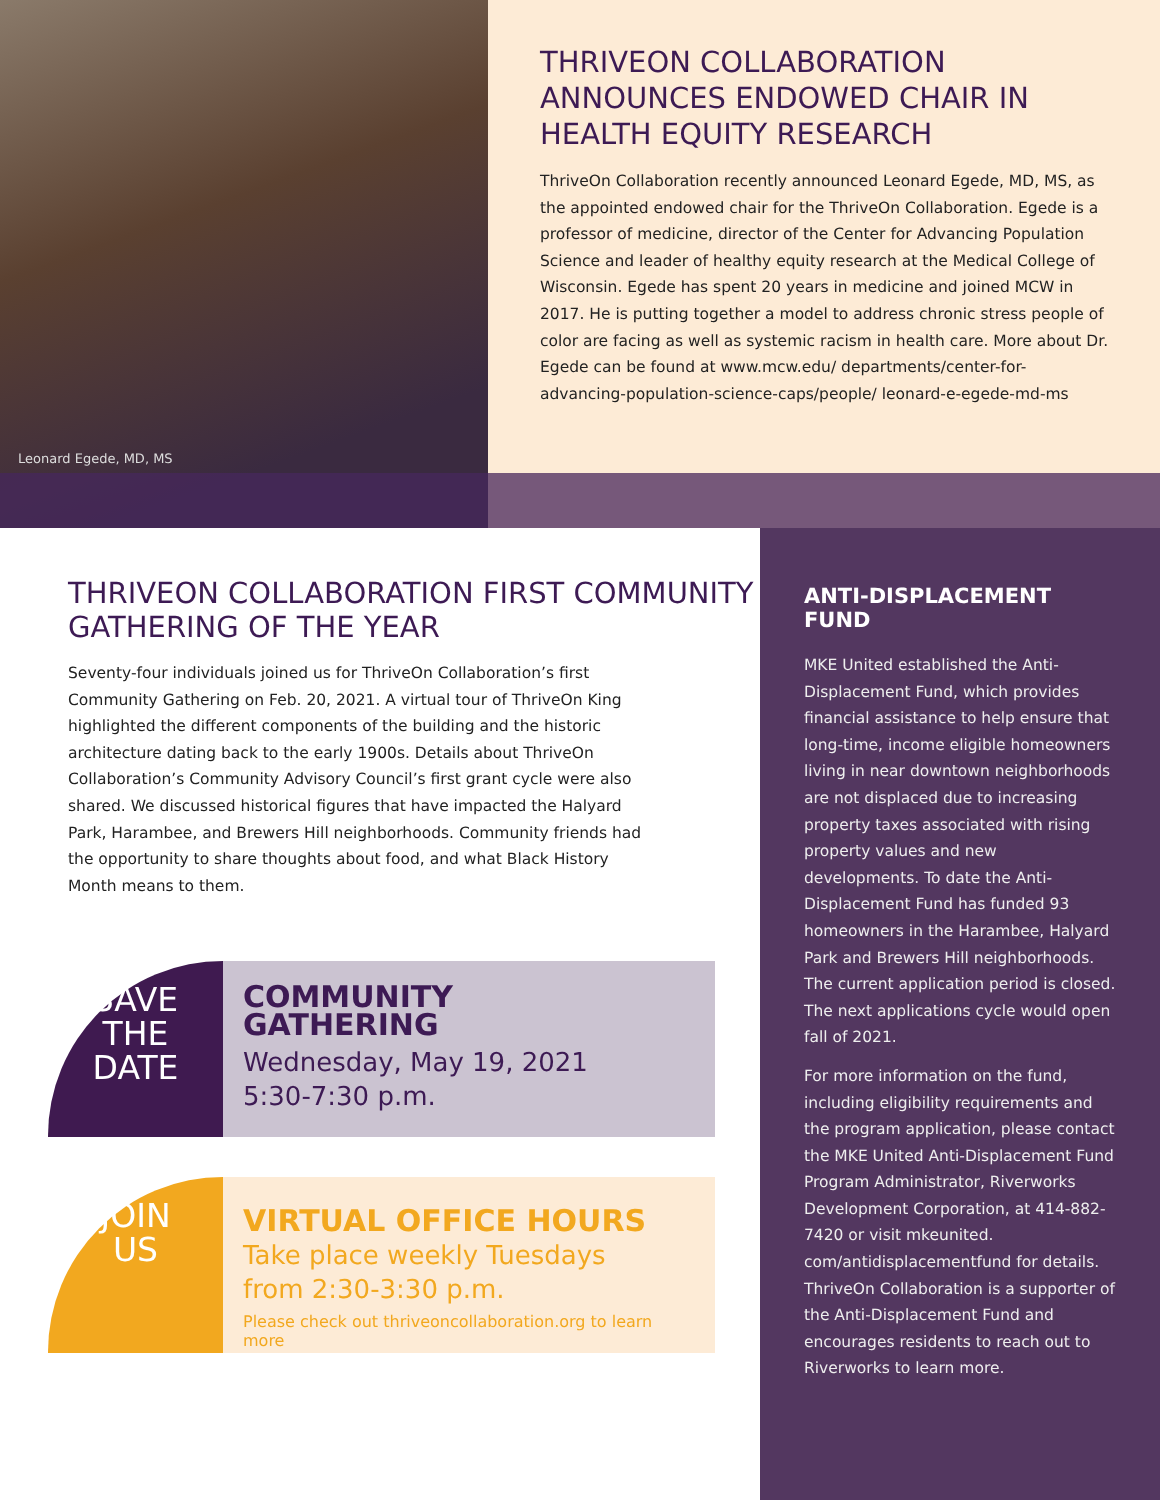Leonard Egede, MD, MS
THRIVEON COLLABORATION ANNOUNCES ENDOWED CHAIR IN HEALTH EQUITY RESEARCH
ThriveOn Collaboration recently announced Leonard Egede, MD, MS, as the appointed endowed chair for the ThriveOn Collaboration. Egede is a professor of medicine, director of the Center for Advancing Population Science and leader of healthy equity research at the Medical College of Wisconsin. Egede has spent 20 years in medicine and joined MCW in 2017. He is putting together a model to address chronic stress people of color are facing as well as systemic racism in health care. More about Dr. Egede can be found at www.mcw.edu/ departments/center-for-advancing-population-science-caps/people/ leonard-e-egede-md-ms
THRIVEON COLLABORATION FIRST COMMUNITY GATHERING OF THE YEAR
Seventy-four individuals joined us for ThriveOn Collaboration’s first Community Gathering on Feb. 20, 2021. A virtual tour of ThriveOn King highlighted the different components of the building and the historic architecture dating back to the early 1900s. Details about ThriveOn Collaboration’s Community Advisory Council’s first grant cycle were also shared. We discussed historical figures that have impacted the Halyard Park, Harambee, and Brewers Hill neighborhoods. Community friends had the opportunity to share thoughts about food, and what Black History Month means to them.
SAVE
THE
DATE
COMMUNITY
GATHERING
Wednesday, May 19, 2021
5:30-7:30 p.m.
JOIN
US
VIRTUAL OFFICE HOURS
Take place weekly Tuesdays
from 2:30-3:30 p.m.
Please check out thriveoncollaboration.org to learn more
ANTI-DISPLACEMENT FUND
MKE United established the Anti-Displacement Fund, which provides financial assistance to help ensure that long-time, income eligible homeowners living in near downtown neighborhoods are not displaced due to increasing property taxes associated with rising property values and new developments. To date the Anti-Displacement Fund has funded 93 homeowners in the Harambee, Halyard Park and Brewers Hill neighborhoods. The current application period is closed. The next applications cycle would open fall of 2021.
For more information on the fund, including eligibility requirements and the program application, please contact the MKE United Anti-Displacement Fund Program Administrator, Riverworks Development Corporation, at 414-882-7420 or visit mkeunited. com/antidisplacementfund for details. ThriveOn Collaboration is a supporter of the Anti-Displacement Fund and encourages residents to reach out to Riverworks to learn more.